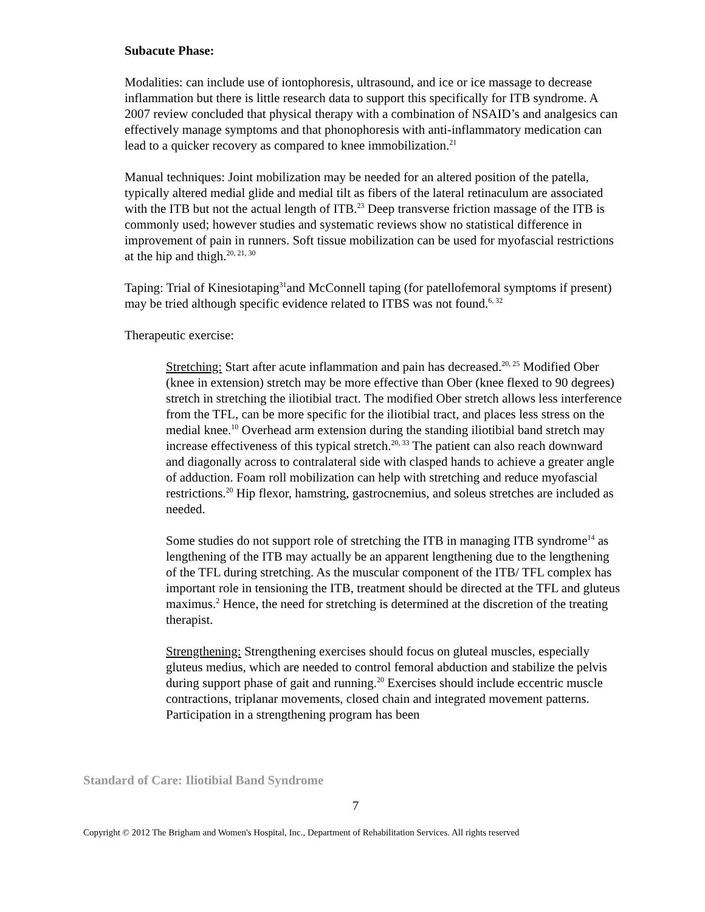Subacute Phase:
Modalities: can include use of iontophoresis, ultrasound, and ice or ice massage to decrease inflammation but there is little research data to support this specifically for ITB syndrome. A 2007 review concluded that physical therapy with a combination of NSAID’s and analgesics can effectively manage symptoms and that phonophoresis with anti-inflammatory medication can lead to a quicker recovery as compared to knee immobilization.<sup>21</sup>
Manual techniques: Joint mobilization may be needed for an altered position of the patella, typically altered medial glide and medial tilt as fibers of the lateral retinaculum are associated with the ITB but not the actual length of ITB.<sup>23</sup> Deep transverse friction massage of the ITB is commonly used; however studies and systematic reviews show no statistical difference in improvement of pain in runners. Soft tissue mobilization can be used for myofascial restrictions at the hip and thigh.<sup>20, 21, 30</sup>
Taping: Trial of Kinesiotaping<sup>31</sup>and McConnell taping (for patellofemoral symptoms if present) may be tried although specific evidence related to ITBS was not found.<sup>6, 32</sup>
Therapeutic exercise:
Stretching: Start after acute inflammation and pain has decreased.<sup>20, 25</sup> Modified Ober (knee in extension) stretch may be more effective than Ober (knee flexed to 90 degrees) stretch in stretching the iliotibial tract. The modified Ober stretch allows less interference from the TFL, can be more specific for the iliotibial tract, and places less stress on the medial knee.<sup>10</sup> Overhead arm extension during the standing iliotibial band stretch may increase effectiveness of this typical stretch.<sup>20, 33</sup> The patient can also reach downward and diagonally across to contralateral side with clasped hands to achieve a greater angle of adduction. Foam roll mobilization can help with stretching and reduce myofascial restrictions.<sup>20</sup> Hip flexor, hamstring, gastrocnemius, and soleus stretches are included as needed.
Some studies do not support role of stretching the ITB in managing ITB syndrome<sup>14</sup> as lengthening of the ITB may actually be an apparent lengthening due to the lengthening of the TFL during stretching. As the muscular component of the ITB/ TFL complex has important role in tensioning the ITB, treatment should be directed at the TFL and gluteus maximus.<sup>2</sup> Hence, the need for stretching is determined at the discretion of the treating therapist.
Strengthening: Strengthening exercises should focus on gluteal muscles, especially gluteus medius, which are needed to control femoral abduction and stabilize the pelvis during support phase of gait and running.<sup>20</sup> Exercises should include eccentric muscle contractions, triplanar movements, closed chain and integrated movement patterns. Participation in a strengthening program has been
Standard of Care: Iliotibial Band Syndrome
7
Copyright © 2012 The Brigham and Women's Hospital, Inc., Department of Rehabilitation Services. All rights reserved